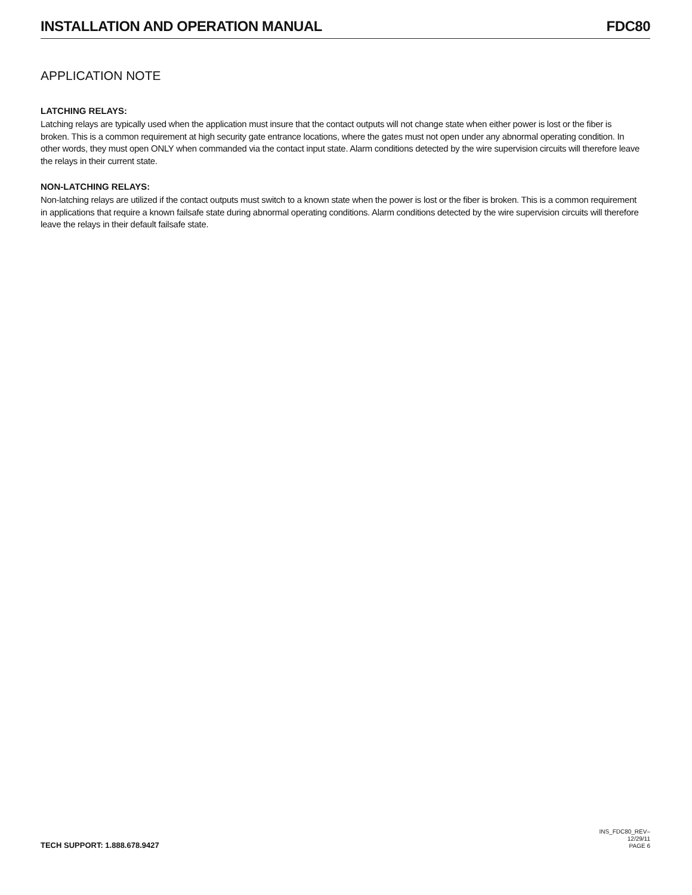INSTALLATION AND OPERATION MANUAL FDC80
APPLICATION NOTE
LATCHING RELAYS:
Latching relays are typically used when the application must insure that the contact outputs will not change state when either power is lost or the fiber is broken. This is a common requirement at high security gate entrance locations, where the gates must not open under any abnormal operating condition. In other words, they must open ONLY when commanded via the contact input state. Alarm conditions detected by the wire supervision circuits will therefore leave the relays in their current state.
NON-LATCHING RELAYS:
Non-latching relays are utilized if the contact outputs must switch to a known state when the power is lost or the fiber is broken. This is a common requirement in applications that require a known failsafe state during abnormal operating conditions. Alarm conditions detected by the wire supervision circuits will therefore leave the relays in their default failsafe state.
TECH SUPPORT: 1.888.678.9427 INS_FDC80_REV–
12/29/11
PAGE 6